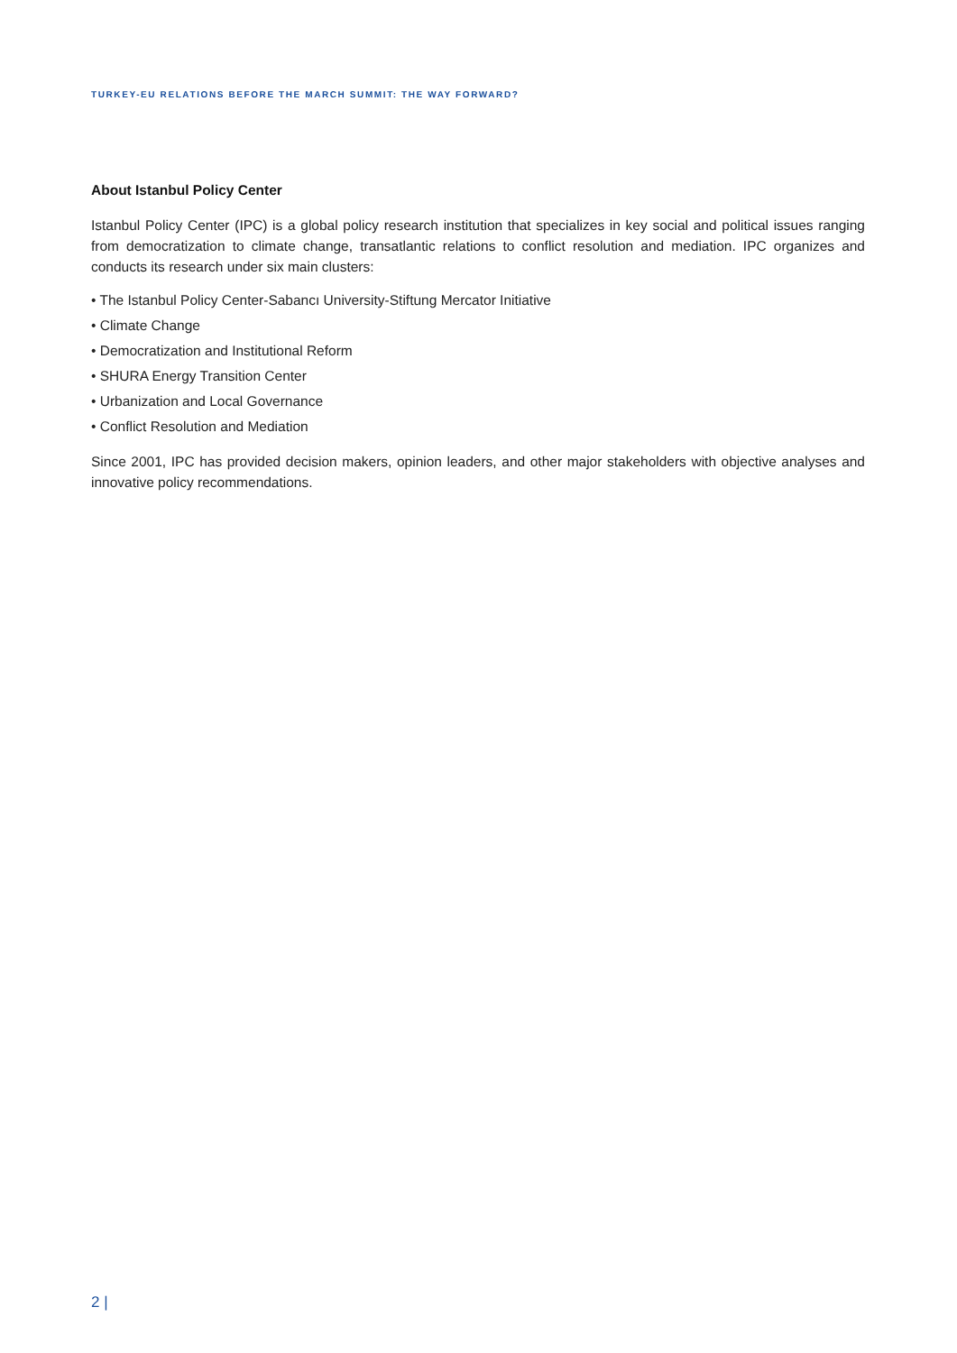TURKEY-EU RELATIONS BEFORE THE MARCH SUMMIT: THE WAY FORWARD?
About Istanbul Policy Center
Istanbul Policy Center (IPC) is a global policy research institution that specializes in key social and political issues ranging from democratization to climate change, transatlantic relations to conflict resolution and mediation. IPC organizes and conducts its research under six main clusters:
• The Istanbul Policy Center-Sabancı University-Stiftung Mercator Initiative
• Climate Change
• Democratization and Institutional Reform
• SHURA Energy Transition Center
• Urbanization and Local Governance
• Conflict Resolution and Mediation
Since 2001, IPC has provided decision makers, opinion leaders, and other major stakeholders with objective analyses and innovative policy recommendations.
2 |